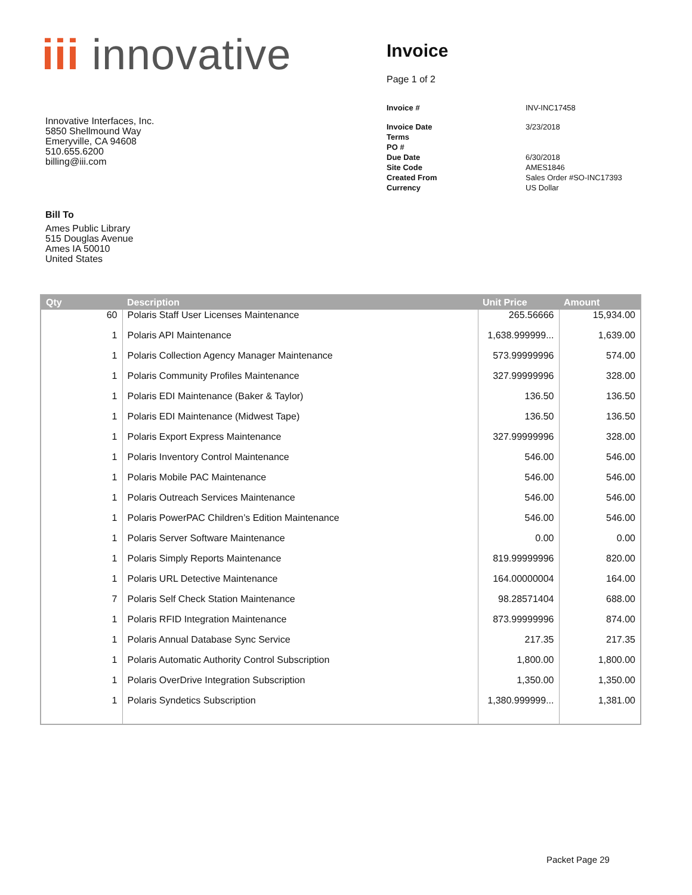iii innovative
Innovative Interfaces, Inc.
5850 Shellmound Way
Emeryville, CA 94608
510.655.6200
billing@iii.com
Invoice
Page 1 of 2
| Invoice # | INV-INC17458 |
| Invoice Date | 3/23/2018 |
| Terms | |
| PO # | |
| Due Date | 6/30/2018 |
| Site Code | AMES1846 |
| Created From | Sales Order #SO-INC17393 |
| Currency | US Dollar |
Bill To
Ames Public Library
515 Douglas Avenue
Ames IA 50010
United States
| Qty | Description | Unit Price | Amount |
| --- | --- | --- | --- |
| 60 | Polaris Staff User Licenses Maintenance | 265.56666 | 15,934.00 |
| 1 | Polaris API Maintenance | 1,638.999999... | 1,639.00 |
| 1 | Polaris Collection Agency Manager Maintenance | 573.99999996 | 574.00 |
| 1 | Polaris Community Profiles Maintenance | 327.99999996 | 328.00 |
| 1 | Polaris EDI Maintenance (Baker & Taylor) | 136.50 | 136.50 |
| 1 | Polaris EDI Maintenance (Midwest Tape) | 136.50 | 136.50 |
| 1 | Polaris Export Express Maintenance | 327.99999996 | 328.00 |
| 1 | Polaris Inventory Control Maintenance | 546.00 | 546.00 |
| 1 | Polaris Mobile PAC Maintenance | 546.00 | 546.00 |
| 1 | Polaris Outreach Services Maintenance | 546.00 | 546.00 |
| 1 | Polaris PowerPAC Children’s Edition Maintenance | 546.00 | 546.00 |
| 1 | Polaris Server Software Maintenance | 0.00 | 0.00 |
| 1 | Polaris Simply Reports Maintenance | 819.99999996 | 820.00 |
| 1 | Polaris URL Detective Maintenance | 164.00000004 | 164.00 |
| 7 | Polaris Self Check Station Maintenance | 98.28571404 | 688.00 |
| 1 | Polaris RFID Integration Maintenance | 873.99999996 | 874.00 |
| 1 | Polaris Annual Database Sync Service | 217.35 | 217.35 |
| 1 | Polaris Automatic Authority Control Subscription | 1,800.00 | 1,800.00 |
| 1 | Polaris OverDrive Integration Subscription | 1,350.00 | 1,350.00 |
| 1 | Polaris Syndetics Subscription | 1,380.999999... | 1,381.00 |
Packet Page 29